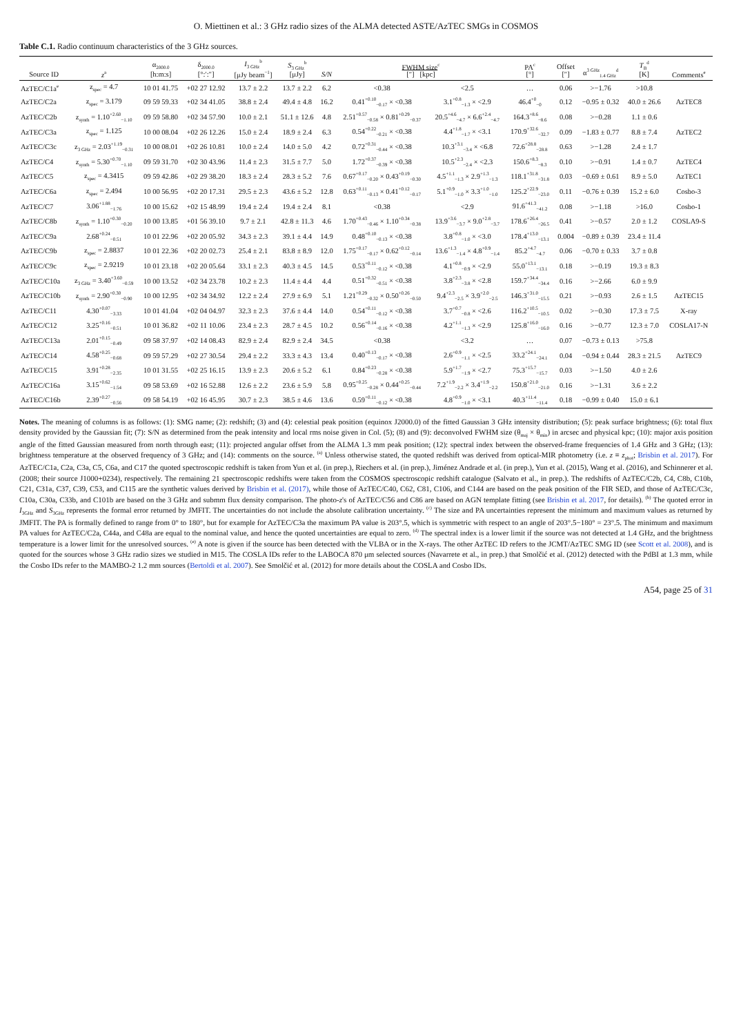O. Miettinen et al.: 3 GHz radio sizes of the ALMA detected ASTE/AzTEC SMGs in COSMOS
Table C.1. Radio continuum characteristics of the 3 GHz sources.
| Source ID | z<sup>a</sup> | α<sub>2000.0</sub> [h:m:s] | δ<sub>2000.0</sub> [°:′:″] | I<sub>3 GHz</sub><sup>b</sup> [μJy beam<sup>−1</sup>] | S<sub>3 GHz</sub><sup>b</sup> [μJy] | S/N | FWHM size<sup>c</sup> [″] [kpc] | | PA<sup>c</sup> [°] | Offset [″] | α<sup>3 GHz</sup><sub>1.4 GHz</sub><sup>d</sup> | T<sub>B</sub><sup>d</sup> [K] | Comments<sup>e</sup> |
| --- | --- | --- | --- | --- | --- | --- | --- | --- | --- | --- | --- | --- | --- |
| AzTEC/C1a<sup>e</sup> | z<sub>spec</sub> = 4.7 | 10 01 41.75 | +02 27 12.92 | 13.7 ± 2.2 | 13.7 ± 2.2 | 6.2 | <0.38 | <2.5 | … | 0.06 | >−1.76 | >10.8 | |
| AzTEC/C2a | z<sub>spec</sub> = 3.179 | 09 59 59.33 | +02 34 41.05 | 38.8 ± 2.4 | 49.4 ± 4.8 | 16.2 | 0.41<sup>+0.10</sup><sub>−0.17</sub> × <0.38 | 3.1<sup>+0.8</sup><sub>−1.3</sub> × <2.9 | 46.4<sup>+0</sup><sub>−0</sub> | 0.12 | −0.95 ± 0.32 | 40.0 ± 26.6 | AzTEC8 |
| AzTEC/C2b | z<sub>synth</sub> = 1.10<sup>+2.60</sup><sub>−1.10</sub> | 09 59 58.80 | +02 34 57.90 | 10.0 ± 2.1 | 51.1 ± 12.6 | 4.8 | 2.51<sup>+0.57</sup><sub>−0.58</sub> × 0.81<sup>+0.29</sup><sub>−0.37</sub> | 20.5<sup>+4.6</sup><sub>−4.7</sub> × 6.6<sup>+2.4</sup><sub>−4.7</sub> | 164.3<sup>+8.6</sup><sub>−8.6</sub> | 0.08 | >−0.28 | 1.1 ± 0.6 | |
| AzTEC/C3a | z<sub>spec</sub> = 1.125 | 10 00 08.04 | +02 26 12.26 | 15.0 ± 2.4 | 18.9 ± 2.4 | 6.3 | 0.54<sup>+0.22</sup><sub>−0.21</sub> × <0.38 | 4.4<sup>+1.8</sup><sub>−1.7</sub> × <3.1 | 170.9<sup>+32.6</sup><sub>−32.7</sub> | 0.09 | −1.83 ± 0.77 | 8.8 ± 7.4 | AzTEC2 |
| AzTEC/C3c | z<sub>3 GHz</sub> = 2.03<sup>+1.19</sup><sub>−0.31</sub> | 10 00 08.01 | +02 26 10.81 | 10.0 ± 2.4 | 14.0 ± 5.0 | 4.2 | 0.72<sup>+0.31</sup><sub>−0.44</sub> × <0.38 | 10.3<sup>+3.1</sup><sub>−3.4</sub> × <6.8 | 72.6<sup>+28.8</sup><sub>−28.8</sub> | 0.63 | >−1.28 | 2.4 ± 1.7 | |
| AzTEC/C4 | z<sub>synth</sub> = 5.30<sup>+0.70</sup><sub>−1.10</sub> | 09 59 31.70 | +02 30 43.96 | 11.4 ± 2.3 | 31.5 ± 7.7 | 5.0 | 1.72<sup>+0.37</sup><sub>−0.39</sub> × <0.38 | 10.5<sup>+2.3</sup><sub>−2.4</sub> × <2.3 | 150.6<sup>+8.3</sup><sub>−8.3</sub> | 0.10 | >−0.91 | 1.4 ± 0.7 | AzTEC4 |
| AzTEC/C5 | z<sub>spec</sub> = 4.3415 | 09 59 42.86 | +02 29 38.20 | 18.3 ± 2.4 | 28.3 ± 5.2 | 7.6 | 0.67<sup>+0.17</sup><sub>−0.20</sub> × 0.43<sup>+0.19</sup><sub>−0.30</sub> | 4.5<sup>+1.1</sup><sub>−1.3</sub> × 2.9<sup>+1.3</sup><sub>−1.3</sub> | 118.1<sup>+31.8</sup><sub>−31.8</sub> | 0.03 | −0.69 ± 0.61 | 8.9 ± 5.0 | AzTEC1 |
| AzTEC/C6a | z<sub>spec</sub> = 2.494 | 10 00 56.95 | +02 20 17.31 | 29.5 ± 2.3 | 43.6 ± 5.2 | 12.8 | 0.63<sup>+0.11</sup><sub>−0.13</sub> × 0.41<sup>+0.12</sup><sub>−0.17</sub> | 5.1<sup>+0.9</sup><sub>−1.0</sub> × 3.3<sup>+1.0</sup><sub>−1.0</sub> | 125.2<sup>+22.9</sup><sub>−23.0</sub> | 0.11 | −0.76 ± 0.39 | 15.2 ± 6.0 | Cosbo-3 |
| AzTEC/C7 | 3.06<sup>+1.88</sup><sub>−1.76</sub> | 10 00 15.62 | +02 15 48.99 | 19.4 ± 2.4 | 19.4 ± 2.4 | 8.1 | <0.38 | <2.9 | 91.6<sup>+41.3</sup><sub>−41.2</sub> | 0.08 | >−1.18 | >16.0 | Cosbo-1 |
| AzTEC/C8b | z<sub>synth</sub> = 1.10<sup>+0.30</sup><sub>−0.20</sub> | 10 00 13.85 | +01 56 39.10 | 9.7 ± 2.1 | 42.8 ± 11.3 | 4.6 | 1.70<sup>+0.43</sup><sub>−0.46</sub> × 1.10<sup>+0.34</sup><sub>−0.38</sub> | 13.9<sup>+3.6</sup><sub>−3.7</sub> × 9.0<sup>+2.8</sup><sub>−3.7</sub> | 178.6<sup>+26.4</sup><sub>−26.5</sub> | 0.41 | >−0.57 | 2.0 ± 1.2 | COSLA9-S |
| AzTEC/C9a | 2.68<sup>+0.24</sup><sub>−0.51</sub> | 10 01 22.96 | +02 20 05.92 | 34.3 ± 2.3 | 39.1 ± 4.4 | 14.9 | 0.48<sup>+0.10</sup><sub>−0.13</sub> × <0.38 | 3.8<sup>+0.8</sup><sub>−1.0</sub> × <3.0 | 178.4<sup>+13.0</sup><sub>−13.1</sub> | 0.004 | −0.89 ± 0.39 | 23.4 ± 11.4 | |
| AzTEC/C9b | z<sub>spec</sub> = 2.8837 | 10 01 22.36 | +02 20 02.73 | 25.4 ± 2.1 | 83.8 ± 8.9 | 12.0 | 1.75<sup>+0.17</sup><sub>−0.17</sub> × 0.62<sup>+0.12</sup><sub>−0.14</sub> | 13.6<sup>+1.3</sup><sub>−1.4</sub> × 4.8<sup>+0.9</sup><sub>−1.4</sub> | 85.2<sup>+4.7</sup><sub>−4.7</sub> | 0.06 | −0.70 ± 0.33 | 3.7 ± 0.8 | |
| AzTEC/C9c | z<sub>spec</sub> = 2.9219 | 10 01 23.18 | +02 20 05.64 | 33.1 ± 2.3 | 40.3 ± 4.5 | 14.5 | 0.53<sup>+0.11</sup><sub>−0.12</sub> × <0.38 | 4.1<sup>+0.8</sup><sub>−0.9</sub> × <2.9 | 55.0<sup>+13.1</sup><sub>−13.1</sub> | 0.18 | >−0.19 | 19.3 ± 8.3 | |
| AzTEC/C10a | z<sub>3 GHz</sub> = 3.40<sup>+3.60</sup><sub>−0.59</sub> | 10 00 13.52 | +02 34 23.78 | 10.2 ± 2.3 | 11.4 ± 4.4 | 4.4 | 0.51<sup>+0.32</sup><sub>−0.51</sub> × <0.38 | 3.8<sup>+2.3</sup><sub>−3.8</sub> × <2.8 | 159.7<sup>+34.4</sup><sub>−34.4</sub> | 0.16 | >−2.66 | 6.0 ± 9.9 | |
| AzTEC/C10b | z<sub>synth</sub> = 2.90<sup>+0.30</sup><sub>−0.90</sub> | 10 00 12.95 | +02 34 34.92 | 12.2 ± 2.4 | 27.9 ± 6.9 | 5.1 | 1.21<sup>+0.29</sup><sub>−0.32</sub> × 0.50<sup>+0.26</sup><sub>−0.50</sub> | 9.4<sup>+2.3</sup><sub>−2.5</sub> × 3.9<sup>+2.0</sup><sub>−2.5</sub> | 146.3<sup>+31.0</sup><sub>−15.5</sub> | 0.21 | >−0.93 | 2.6 ± 1.5 | AzTEC15 |
| AzTEC/C11 | 4.30<sup>+0.07</sup><sub>−3.33</sub> | 10 01 41.04 | +02 04 04.97 | 32.3 ± 2.3 | 37.6 ± 4.4 | 14.0 | 0.54<sup>+0.11</sup><sub>−0.12</sub> × <0.38 | 3.7<sup>+0.7</sup><sub>−0.8</sub> × <2.6 | 116.2<sup>+10.5</sup><sub>−10.5</sub> | 0.02 | >−0.30 | 17.3 ± 7.5 | X-ray |
| AzTEC/C12 | 3.25<sup>+0.16</sup><sub>−0.51</sub> | 10 01 36.82 | +02 11 10.06 | 23.4 ± 2.3 | 28.7 ± 4.5 | 10.2 | 0.56<sup>+0.14</sup><sub>−0.16</sub> × <0.38 | 4.2<sup>+1.1</sup><sub>−1.3</sub> × <2.9 | 125.8<sup>+16.0</sup><sub>−16.0</sub> | 0.16 | >−0.77 | 12.3 ± 7.0 | COSLA17-N |
| AzTEC/C13a | 2.01<sup>+0.15</sup><sub>−0.49</sub> | 09 58 37.97 | +02 14 08.43 | 82.9 ± 2.4 | 82.9 ± 2.4 | 34.5 | <0.38 | <3.2 | … | 0.07 | −0.73 ± 0.13 | >75.8 | |
| AzTEC/C14 | 4.58<sup>+0.25</sup><sub>−0.68</sub> | 09 59 57.29 | +02 27 30.54 | 29.4 ± 2.2 | 33.3 ± 4.3 | 13.4 | 0.40<sup>+0.13</sup><sub>−0.17</sub> × <0.38 | 2.6<sup>+0.9</sup><sub>−1.1</sub> × <2.5 | 33.2<sup>+24.1</sup><sub>−24.1</sub> | 0.04 | −0.94 ± 0.44 | 28.3 ± 21.5 | AzTEC9 |
| AzTEC/C15 | 3.91<sup>+0.28</sup><sub>−2.35</sub> | 10 01 31.55 | +02 25 16.15 | 13.9 ± 2.3 | 20.6 ± 5.2 | 6.1 | 0.84<sup>+0.23</sup><sub>−0.28</sub> × <0.38 | 5.9<sup>+1.7</sup><sub>−1.9</sub> × <2.7 | 75.3<sup>+15.7</sup><sub>−15.7</sub> | 0.03 | >−1.50 | 4.0 ± 2.6 | |
| AzTEC/C16a | 3.15<sup>+0.62</sup><sub>−1.54</sub> | 09 58 53.69 | +02 16 52.88 | 12.6 ± 2.2 | 23.6 ± 5.9 | 5.8 | 0.95<sup>+0.25</sup><sub>−0.28</sub> × 0.44<sup>+0.25</sup><sub>−0.44</sub> | 7.2<sup>+1.9</sup><sub>−2.2</sub> × 3.4<sup>+1.9</sup><sub>−2.2</sub> | 150.8<sup>+21.0</sup><sub>−21.0</sub> | 0.16 | >−1.31 | 3.6 ± 2.2 | |
| AzTEC/C16b | 2.39<sup>+0.27</sup><sub>−0.56</sub> | 09 58 54.19 | +02 16 45.95 | 30.7 ± 2.3 | 38.5 ± 4.6 | 13.6 | 0.59<sup>+0.11</sup><sub>−0.12</sub> × <0.38 | 4.8<sup>+0.9</sup><sub>−1.0</sub> × <3.1 | 40.3<sup>+11.4</sup><sub>−11.4</sub> | 0.18 | −0.99 ± 0.40 | 15.0 ± 6.1 | |
Notes. The meaning of columns is as follows: (1): SMG name; (2): redshift; (3) and (4): celestial peak position (equinox J2000.0) of the fitted Gaussian 3 GHz intensity distribution; (5): peak surface brightness; (6): total flux density provided by the Gaussian fit; (7): S/N as determined from the peak intensity and local rms noise given in Col. (5); (8) and (9): deconvolved FWHM size (θ<sub>maj</sub> × θ<sub>min</sub>) in arcsec and physical kpc; (10): major axis position angle of the fitted Gaussian measured from north through east; (11): projected angular offset from the ALMA 1.3 mm peak position; (12): spectral index between the observed-frame frequencies of 1.4 GHz and 3 GHz; (13): brightness temperature at the observed frequency of 3 GHz; and (14): comments on the source. <sup>(a)</sup> Unless otherwise stated, the quoted redshift was derived from optical-MIR photometry (i.e. z ≡ z<sub>phot</sub>; Brisbin et al. 2017). For AzTEC/C1a, C2a, C3a, C5, C6a, and C17 the quoted spectroscopic redshift is taken from Yun et al. (in prep.), Riechers et al. (in prep.), Jiménez Andrade et al. (in prep.), Yun et al. (2015), Wang et al. (2016), and Schinnerer et al. (2008; their source J1000+0234), respectively. The remaining 21 spectroscopic redshifts were taken from the COSMOS spectroscopic redshift catalogue (Salvato et al., in prep.). The redshifts of AzTEC/C2b, C4, C8b, C10b, C21, C31a, C37, C39, C53, and C115 are the synthetic values derived by Brisbin et al. (2017), while those of AzTEC/C40, C62, C81, C106, and C144 are based on the peak position of the FIR SED, and those of AzTEC/C3c, C10a, C30a, C33b, and C101b are based on the 3 GHz and submm flux density comparison. The photo-z's of AzTEC/C56 and C86 are based on AGN template fitting (see Brisbin et al. 2017, for details). <sup>(b)</sup> The quoted error in I<sub>3GHz</sub> and S<sub>3GHz</sub> represents the formal error returned by JMFIT. The uncertainties do not include the absolute calibration uncertainty. <sup>(c)</sup> The size and PA uncertainties represent the minimum and maximum values as returned by JMFIT. The PA is formally defined to range from 0° to 180°, but for example for AzTEC/C3a the maximum PA value is 203°.5, which is symmetric with respect to an angle of 203°.5−180° = 23°.5. The minimum and maximum PA values for AzTEC/C2a, C44a, and C48a are equal to the nominal value, and hence the quoted uncertainties are equal to zero. <sup>(d)</sup> The spectral index is a lower limit if the source was not detected at 1.4 GHz, and the brightness temperature is a lower limit for the unresolved sources. <sup>(e)</sup> A note is given if the source has been detected with the VLBA or in the X-rays. The other AzTEC ID refers to the JCMT/AzTEC SMG ID (see Scott et al. 2008), and is quoted for the sources whose 3 GHz radio sizes we studied in M15. The COSLA IDs refer to the LABOCA 870 μm selected sources (Navarrete et al., in prep.) that Smolčić et al. (2012) detected with the PdBI at 1.3 mm, while the Cosbo IDs refer to the MAMBO-2 1.2 mm sources (Bertoldi et al. 2007). See Smolčić et al. (2012) for more details about the COSLA and Cosbo IDs.
A54, page 25 of 31